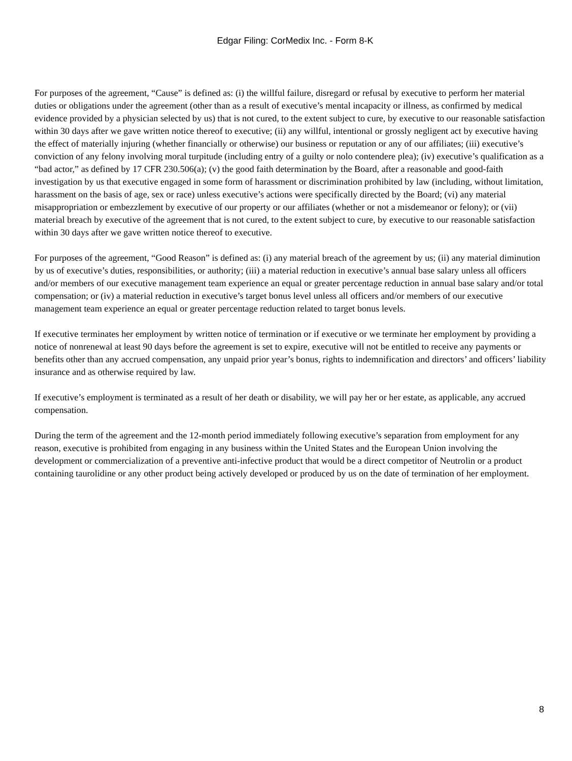Edgar Filing: CorMedix Inc. - Form 8-K
For purposes of the agreement, “Cause” is defined as: (i) the willful failure, disregard or refusal by executive to perform her material duties or obligations under the agreement (other than as a result of executive’s mental incapacity or illness, as confirmed by medical evidence provided by a physician selected by us) that is not cured, to the extent subject to cure, by executive to our reasonable satisfaction within 30 days after we gave written notice thereof to executive; (ii) any willful, intentional or grossly negligent act by executive having the effect of materially injuring (whether financially or otherwise) our business or reputation or any of our affiliates; (iii) executive’s conviction of any felony involving moral turpitude (including entry of a guilty or nolo contendere plea); (iv) executive’s qualification as a “bad actor,” as defined by 17 CFR 230.506(a); (v) the good faith determination by the Board, after a reasonable and good-faith investigation by us that executive engaged in some form of harassment or discrimination prohibited by law (including, without limitation, harassment on the basis of age, sex or race) unless executive’s actions were specifically directed by the Board; (vi) any material misappropriation or embezzlement by executive of our property or our affiliates (whether or not a misdemeanor or felony); or (vii) material breach by executive of the agreement that is not cured, to the extent subject to cure, by executive to our reasonable satisfaction within 30 days after we gave written notice thereof to executive.
For purposes of the agreement, “Good Reason” is defined as: (i) any material breach of the agreement by us; (ii) any material diminution by us of executive’s duties, responsibilities, or authority; (iii) a material reduction in executive’s annual base salary unless all officers and/or members of our executive management team experience an equal or greater percentage reduction in annual base salary and/or total compensation; or (iv) a material reduction in executive’s target bonus level unless all officers and/or members of our executive management team experience an equal or greater percentage reduction related to target bonus levels.
If executive terminates her employment by written notice of termination or if executive or we terminate her employment by providing a notice of nonrenewal at least 90 days before the agreement is set to expire, executive will not be entitled to receive any payments or benefits other than any accrued compensation, any unpaid prior year’s bonus, rights to indemnification and directors’ and officers’ liability insurance and as otherwise required by law.
If executive’s employment is terminated as a result of her death or disability, we will pay her or her estate, as applicable, any accrued compensation.
During the term of the agreement and the 12-month period immediately following executive’s separation from employment for any reason, executive is prohibited from engaging in any business within the United States and the European Union involving the development or commercialization of a preventive anti-infective product that would be a direct competitor of Neutrolin or a product containing taurolidine or any other product being actively developed or produced by us on the date of termination of her employment.
8